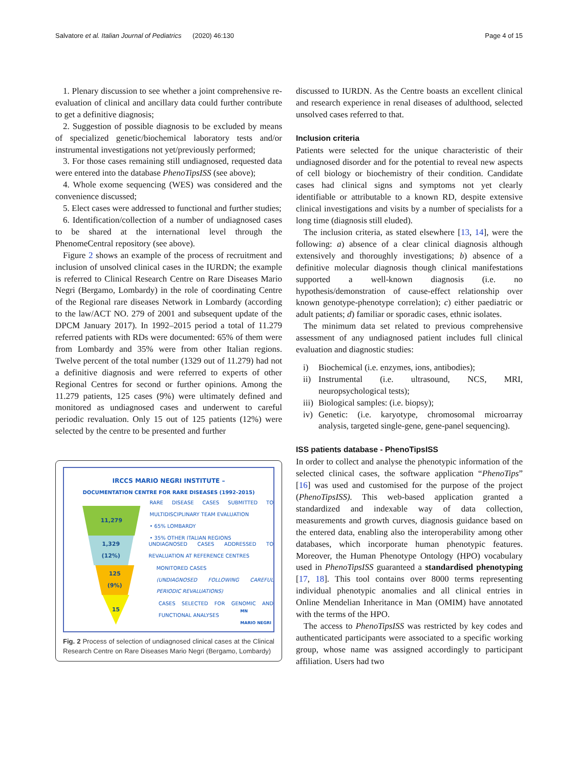Salvatore et al. Italian Journal of Pediatrics (2020) 46:130 Page 4 of 15
1. Plenary discussion to see whether a joint comprehensive re-evaluation of clinical and ancillary data could further contribute to get a definitive diagnosis;
2. Suggestion of possible diagnosis to be excluded by means of specialized genetic/biochemical laboratory tests and/or instrumental investigations not yet/previously performed;
3. For those cases remaining still undiagnosed, requested data were entered into the database PhenoTipsISS (see above);
4. Whole exome sequencing (WES) was considered and the convenience discussed;
5. Elect cases were addressed to functional and further studies;
6. Identification/collection of a number of undiagnosed cases to be shared at the international level through the PhenomeCentral repository (see above).
Figure 2 shows an example of the process of recruitment and inclusion of unsolved clinical cases in the IURDN; the example is referred to Clinical Research Centre on Rare Diseases Mario Negri (Bergamo, Lombardy) in the role of coordinating Centre of the Regional rare diseases Network in Lombardy (according to the law/ACT NO. 279 of 2001 and subsequent update of the DPCM January 2017). In 1992–2015 period a total of 11.279 referred patients with RDs were documented: 65% of them were from Lombardy and 35% were from other Italian regions. Twelve percent of the total number (1329 out of 11.279) had not a definitive diagnosis and were referred to experts of other Regional Centres for second or further opinions. Among the 11.279 patients, 125 cases (9%) were ultimately defined and monitored as undiagnosed cases and underwent to careful periodic revaluation. Only 15 out of 125 patients (12%) were selected by the centre to be presented and further
IRCCS MARIO NEGRI INSTITUTE –
DOCUMENTATION CENTRE FOR RARE DISEASES (1992-2015)
11,279
RARE DISEASE CASES SUBMITTED TO MULTIDISCIPLINARY TEAM EVALUATION
• 65% LOMBARDY
• 35% OTHER ITALIAN REGIONS
1,329
(12%)
UNDIAGNOSED CASES ADDRESSED TO REVALUATION AT REFERENCE CENTRES
125
(9%)
MONITORED CASES
(UNDIAGNOSED FOLLOWING CAREFUL PERIODIC REVALUATIONS)
15
CASES SELECTED FOR GENOMIC AND FUNCTIONAL ANALYSES
MN
MARIO NEGRI
Fig. 2 Process of selection of undiagnosed clinical cases at the Clinical Research Centre on Rare Diseases Mario Negri (Bergamo, Lombardy)
discussed to IURDN. As the Centre boasts an excellent clinical and research experience in renal diseases of adulthood, selected unsolved cases referred to that.
Inclusion criteria
Patients were selected for the unique characteristic of their undiagnosed disorder and for the potential to reveal new aspects of cell biology or biochemistry of their condition. Candidate cases had clinical signs and symptoms not yet clearly identifiable or attributable to a known RD, despite extensive clinical investigations and visits by a number of specialists for a long time (diagnosis still eluded).
The inclusion criteria, as stated elsewhere [13, 14], were the following: a) absence of a clear clinical diagnosis although extensively and thoroughly investigations; b) absence of a definitive molecular diagnosis though clinical manifestations supported a well-known diagnosis (i.e. no hypothesis/demonstration of cause-effect relationship over known genotype-phenotype correlation); c) either paediatric or adult patients; d) familiar or sporadic cases, ethnic isolates.
The minimum data set related to previous comprehensive assessment of any undiagnosed patient includes full clinical evaluation and diagnostic studies:
i) Biochemical (i.e. enzymes, ions, antibodies);
ii) Instrumental (i.e. ultrasound, NCS, MRI, neuropsychological tests);
iii) Biological samples: (i.e. biopsy);
iv) Genetic: (i.e. karyotype, chromosomal microarray analysis, targeted single-gene, gene-panel sequencing).
ISS patients database - PhenoTipsISS
In order to collect and analyse the phenotypic information of the selected clinical cases, the software application “PhenoTips” [16] was used and customised for the purpose of the project (PhenoTipsISS). This web-based application granted a standardized and indexable way of data collection, measurements and growth curves, diagnosis guidance based on the entered data, enabling also the interoperability among other databases, which incorporate human phenotypic features. Moreover, the Human Phenotype Ontology (HPO) vocabulary used in PhenoTipsISS guaranteed a standardised phenotyping [17, 18]. This tool contains over 8000 terms representing individual phenotypic anomalies and all clinical entries in Online Mendelian Inheritance in Man (OMIM) have annotated with the terms of the HPO.
The access to PhenoTipsISS was restricted by key codes and authenticated participants were associated to a specific working group, whose name was assigned accordingly to participant affiliation. Users had two